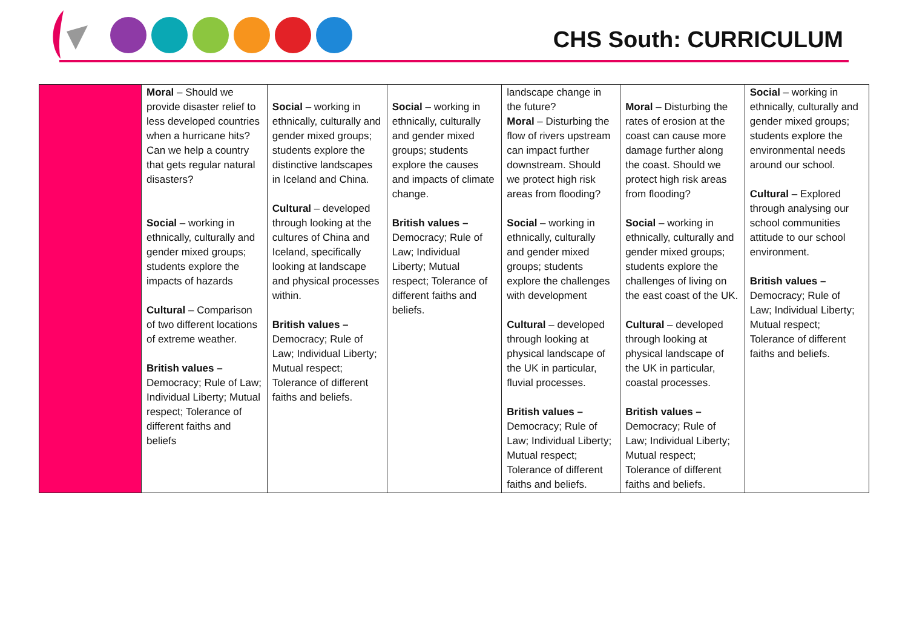CHS South: CURRICULUM
| | Moral – Should we provide disaster relief to less developed countries when a hurricane hits? Can we help a country that gets regular natural disasters? Social – working in ethnically, culturally and gender mixed groups; students explore the impacts of hazards Cultural – Comparison of two different locations of extreme weather. British values – Democracy; Rule of Law; Individual Liberty; Mutual respect; Tolerance of different faiths and beliefs | Social – working in ethnically, culturally and gender mixed groups; students explore the distinctive landscapes in Iceland and China. Cultural – developed through looking at the cultures of China and Iceland, specifically looking at landscape and physical processes within. British values – Democracy; Rule of Law; Individual Liberty; Mutual respect; Tolerance of different faiths and beliefs. | Social – working in ethnically, culturally and gender mixed groups; students explore the causes and impacts of climate change. British values – Democracy; Rule of Law; Individual Liberty; Mutual respect; Tolerance of different faiths and beliefs. | landscape change in the future? Moral – Disturbing the flow of rivers upstream can impact further downstream. Should we protect high risk areas from flooding? Social – working in ethnically, culturally and gender mixed groups; students explore the challenges with development Cultural – developed through looking at physical landscape of the UK in particular, fluvial processes. British values – Democracy; Rule of Law; Individual Liberty; Mutual respect; Tolerance of different faiths and beliefs. | Moral – Disturbing the rates of erosion at the coast can cause more damage further along the coast. Should we protect high risk areas from flooding? Social – working in ethnically, culturally and gender mixed groups; students explore the challenges of living on the east coast of the UK. Cultural – developed through looking at physical landscape of the UK in particular, coastal processes. British values – Democracy; Rule of Law; Individual Liberty; Mutual respect; Tolerance of different faiths and beliefs. | Social – working in ethnically, culturally and gender mixed groups; students explore the environmental needs around our school. Cultural – Explored through analysing our school communities attitude to our school environment. British values – Democracy; Rule of Law; Individual Liberty; Mutual respect; Tolerance of different faiths and beliefs. |